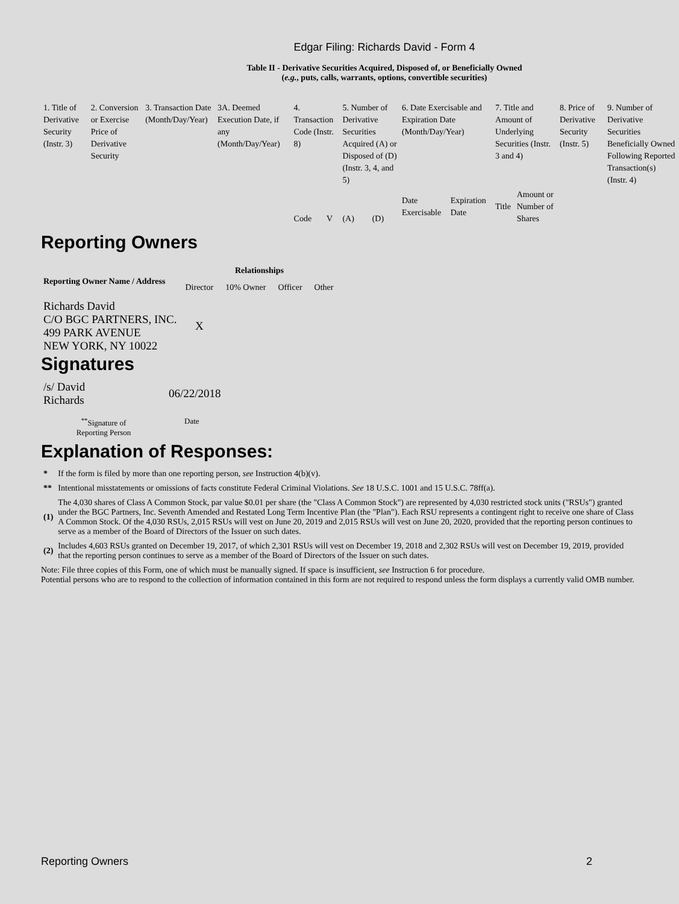Edgar Filing: Richards David - Form 4
Table II - Derivative Securities Acquired, Disposed of, or Beneficially Owned
(e.g., puts, calls, warrants, options, convertible securities)
| 1. Title of Derivative Security (Instr. 3) | 2. Conversion or Exercise Price of Derivative Security | 3. Transaction Date (Month/Day/Year) | 3A. Deemed Execution Date, if any (Month/Day/Year) | 4. Transaction Code (Instr. 8) | | 5. Number of Derivative Securities Acquired (A) or Disposed of (D) (Instr. 3, 4, and 5) | | 6. Date Exercisable and Expiration Date (Month/Day/Year) | | 7. Title and Amount of Underlying Securities (Instr. 3 and 4) | | 8. Price of Derivative Security (Instr. 5) | 9. Number of Derivative Securities Beneficially Owned Following Reported Transaction(s) (Instr. 4) |
| | | | | Code | V | (A) | (D) | Date Exercisable | Expiration Date | Title | Amount or Number of Shares | | |
Reporting Owners
| Reporting Owner Name / Address | Relationships | | | |
| --- | --- | --- | --- | --- |
| | Director | 10% Owner | Officer | Other |
| Richards David C/O BGC PARTNERS, INC. 499 PARK AVENUE NEW YORK, NY 10022 | X | | | |
Signatures
| /s/ David Richards | 06/22/2018 |
| <sup>**</sup> Signature of Reporting Person | Date |
Explanation of Responses:
| * | If the form is filed by more than one reporting person, see Instruction 4(b)(v). |
| ** | Intentional misstatements or omissions of facts constitute Federal Criminal Violations. See 18 U.S.C. 1001 and 15 U.S.C. 78ff(a). |
| (1) | The 4,030 shares of Class A Common Stock, par value $0.01 per share (the "Class A Common Stock") are represented by 4,030 restricted stock units ("RSUs") granted under the BGC Partners, Inc. Seventh Amended and Restated Long Term Incentive Plan (the "Plan"). Each RSU represents a contingent right to receive one share of Class A Common Stock. Of the 4,030 RSUs, 2,015 RSUs will vest on June 20, 2019 and 2,015 RSUs will vest on June 20, 2020, provided that the reporting person continues to serve as a member of the Board of Directors of the Issuer on such dates. |
| (2) | Includes 4,603 RSUs granted on December 19, 2017, of which 2,301 RSUs will vest on December 19, 2018 and 2,302 RSUs will vest on December 19, 2019, provided that the reporting person continues to serve as a member of the Board of Directors of the Issuer on such dates. |
Note: File three copies of this Form, one of which must be manually signed. If space is insufficient, see Instruction 6 for procedure.
Potential persons who are to respond to the collection of information contained in this form are not required to respond unless the form displays a currently valid OMB number.
Reporting Owners 2